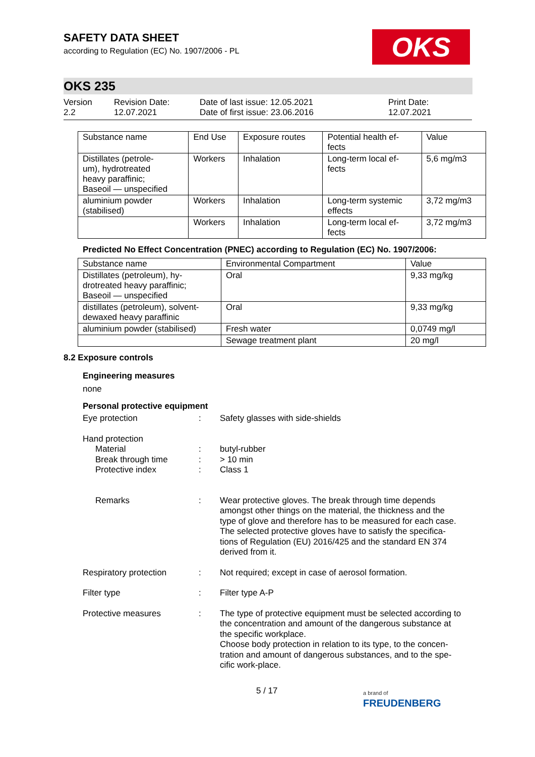OKS
SAFETY DATA SHEET
according to Regulation (EC) No. 1907/2006 - PL
OKS 235
Version
2.2
Revision Date:
12.07.2021
Date of last issue: 12.05.2021
Date of first issue: 23.06.2016
Print Date:
12.07.2021
| Substance name | End Use | Exposure routes | Potential health ef- fects | Value |
| --- | --- | --- | --- | --- |
| Distillates (petrole- um), hydrotreated heavy paraffinic; Baseoil — unspecified | Workers | Inhalation | Long-term local ef- fects | 5,6 mg/m3 |
| aluminium powder (stabilised) | Workers | Inhalation | Long-term systemic effects | 3,72 mg/m3 |
| | Workers | Inhalation | Long-term local ef- fects | 3,72 mg/m3 |
Predicted No Effect Concentration (PNEC) according to Regulation (EC) No. 1907/2006:
| Substance name | Environmental Compartment | Value |
| --- | --- | --- |
| Distillates (petroleum), hy- drotreated heavy paraffinic; Baseoil — unspecified | Oral | 9,33 mg/kg |
| distillates (petroleum), solvent- dewaxed heavy paraffinic | Oral | 9,33 mg/kg |
| aluminium powder (stabilised) | Fresh water | 0,0749 mg/l |
| | Sewage treatment plant | 20 mg/l |
8.2 Exposure controls
Engineering measures
none
Personal protective equipment
Eye protection : Safety glasses with side-shields
Hand protection
Material
Break through time
Protective index
:
:
:
butyl-rubber
> 10 min
Class 1
Remarks : Wear protective gloves. The break through time depends amongst other things on the material, the thickness and the type of glove and therefore has to be measured for each case.
The selected protective gloves have to satisfy the specifica-tions of Regulation (EU) 2016/425 and the standard EN 374 derived from it.
Respiratory protection : Not required; except in case of aerosol formation.
Filter type : Filter type A-P
Protective measures : The type of protective equipment must be selected according to the concentration and amount of the dangerous substance at the specific workplace.
Choose body protection in relation to its type, to the concen-tration and amount of dangerous substances, and to the spe-cific work-place.
5 / 17
a brand of
FREUDENBERG